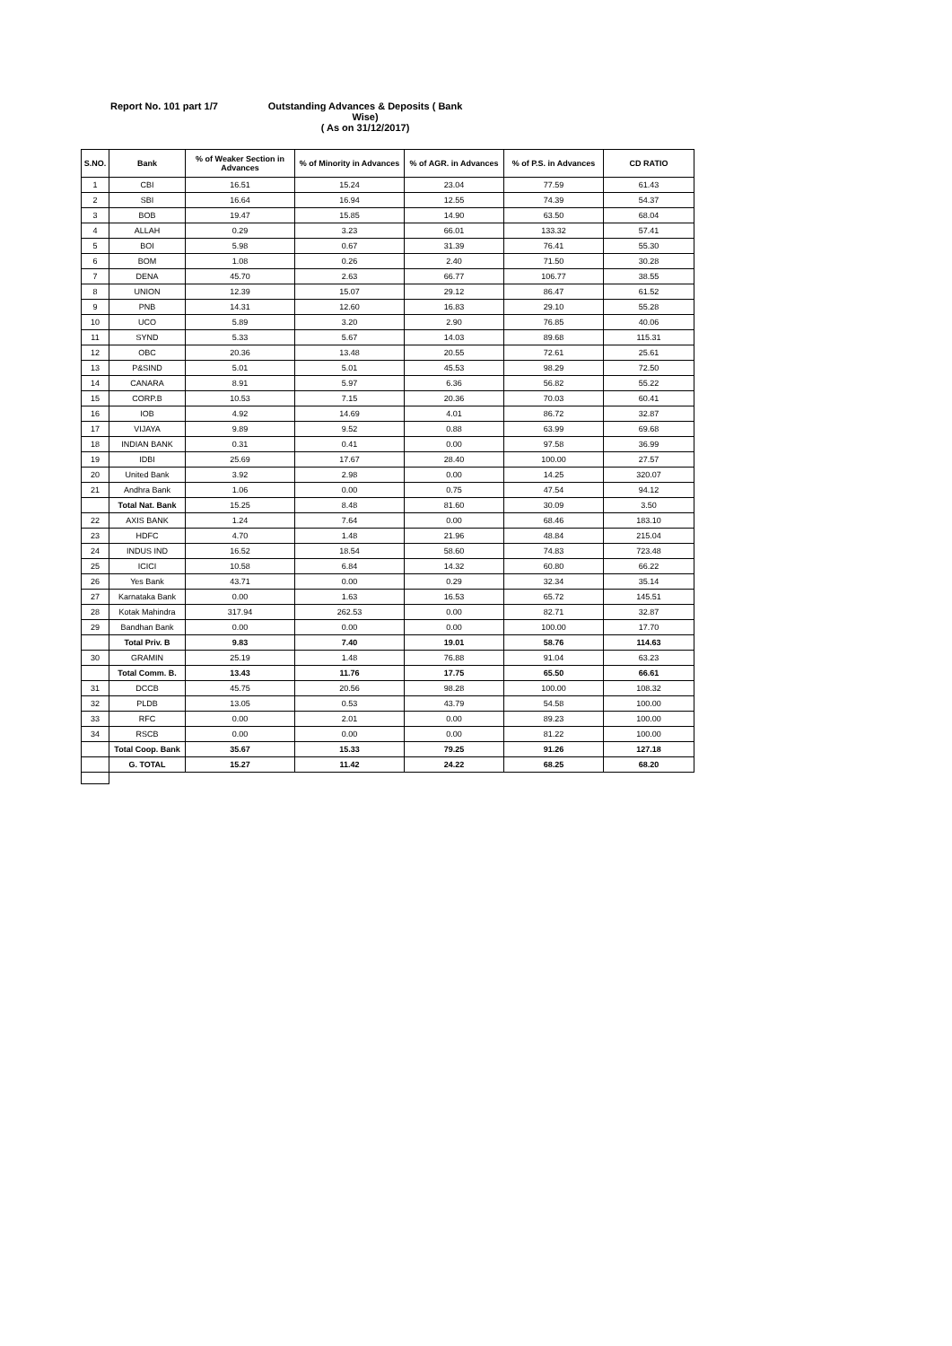Report No. 101 part 1/7 Outstanding Advances & Deposits ( Bank Wise)
( As on 31/12/2017)
| S.NO. | Bank | % of Weaker Section in Advances | % of Minority in Advances | % of AGR. in Advances | % of P.S. in Advances | CD RATIO |
| --- | --- | --- | --- | --- | --- | --- |
| 1 | CBI | 16.51 | 15.24 | 23.04 | 77.59 | 61.43 |
| 2 | SBI | 16.64 | 16.94 | 12.55 | 74.39 | 54.37 |
| 3 | BOB | 19.47 | 15.85 | 14.90 | 63.50 | 68.04 |
| 4 | ALLAH | 0.29 | 3.23 | 66.01 | 133.32 | 57.41 |
| 5 | BOI | 5.98 | 0.67 | 31.39 | 76.41 | 55.30 |
| 6 | BOM | 1.08 | 0.26 | 2.40 | 71.50 | 30.28 |
| 7 | DENA | 45.70 | 2.63 | 66.77 | 106.77 | 38.55 |
| 8 | UNION | 12.39 | 15.07 | 29.12 | 86.47 | 61.52 |
| 9 | PNB | 14.31 | 12.60 | 16.83 | 29.10 | 55.28 |
| 10 | UCO | 5.89 | 3.20 | 2.90 | 76.85 | 40.06 |
| 11 | SYND | 5.33 | 5.67 | 14.03 | 89.68 | 115.31 |
| 12 | OBC | 20.36 | 13.48 | 20.55 | 72.61 | 25.61 |
| 13 | P&SIND | 5.01 | 5.01 | 45.53 | 98.29 | 72.50 |
| 14 | CANARA | 8.91 | 5.97 | 6.36 | 56.82 | 55.22 |
| 15 | CORP.B | 10.53 | 7.15 | 20.36 | 70.03 | 60.41 |
| 16 | IOB | 4.92 | 14.69 | 4.01 | 86.72 | 32.87 |
| 17 | VIJAYA | 9.89 | 9.52 | 0.88 | 63.99 | 69.68 |
| 18 | INDIAN BANK | 0.31 | 0.41 | 0.00 | 97.58 | 36.99 |
| 19 | IDBI | 25.69 | 17.67 | 28.40 | 100.00 | 27.57 |
| 20 | United Bank | 3.92 | 2.98 | 0.00 | 14.25 | 320.07 |
| 21 | Andhra Bank | 1.06 | 0.00 | 0.75 | 47.54 | 94.12 |
| | Total Nat. Bank | 15.25 | 8.48 | 81.60 | 30.09 | 3.50 |
| 22 | AXIS BANK | 1.24 | 7.64 | 0.00 | 68.46 | 183.10 |
| 23 | HDFC | 4.70 | 1.48 | 21.96 | 48.84 | 215.04 |
| 24 | INDUS IND | 16.52 | 18.54 | 58.60 | 74.83 | 723.48 |
| 25 | ICICI | 10.58 | 6.84 | 14.32 | 60.80 | 66.22 |
| 26 | Yes Bank | 43.71 | 0.00 | 0.29 | 32.34 | 35.14 |
| 27 | Karnataka Bank | 0.00 | 1.63 | 16.53 | 65.72 | 145.51 |
| 28 | Kotak Mahindra | 317.94 | 262.53 | 0.00 | 82.71 | 32.87 |
| 29 | Bandhan Bank | 0.00 | 0.00 | 0.00 | 100.00 | 17.70 |
| | Total Priv. B | 9.83 | 7.40 | 19.01 | 58.76 | 114.63 |
| 30 | GRAMIN | 25.19 | 1.48 | 76.88 | 91.04 | 63.23 |
| | Total Comm. B. | 13.43 | 11.76 | 17.75 | 65.50 | 66.61 |
| 31 | DCCB | 45.75 | 20.56 | 98.28 | 100.00 | 108.32 |
| 32 | PLDB | 13.05 | 0.53 | 43.79 | 54.58 | 100.00 |
| 33 | RFC | 0.00 | 2.01 | 0.00 | 89.23 | 100.00 |
| 34 | RSCB | 0.00 | 0.00 | 0.00 | 81.22 | 100.00 |
| | Total Coop. Bank | 35.67 | 15.33 | 79.25 | 91.26 | 127.18 |
| | G. TOTAL | 15.27 | 11.42 | 24.22 | 68.25 | 68.20 |